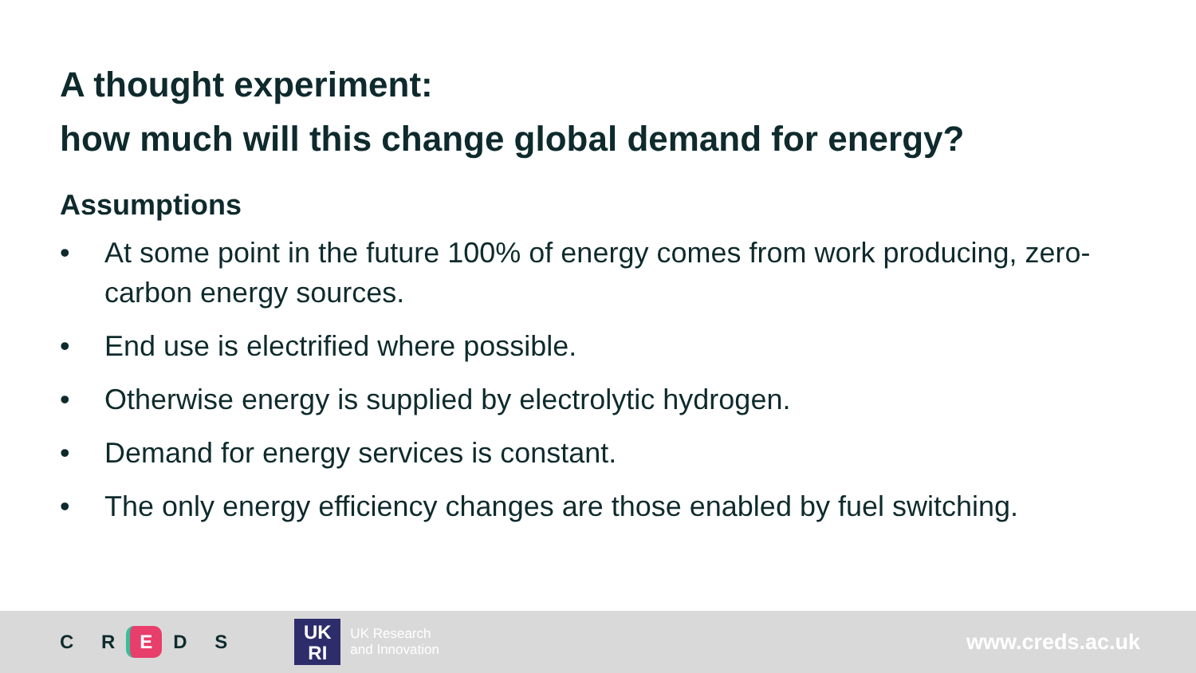A thought experiment:
how much will this change global demand for energy?
Assumptions
• At some point in the future 100% of energy comes from work producing, zero-carbon energy sources.
• End use is electrified where possible.
• Otherwise energy is supplied by electrolytic hydrogen.
• Demand for energy services is constant.
• The only energy efficiency changes are those enabled by fuel switching.
C R E D S
UK
RI
UK Research
and Innovation
www.creds.ac.uk